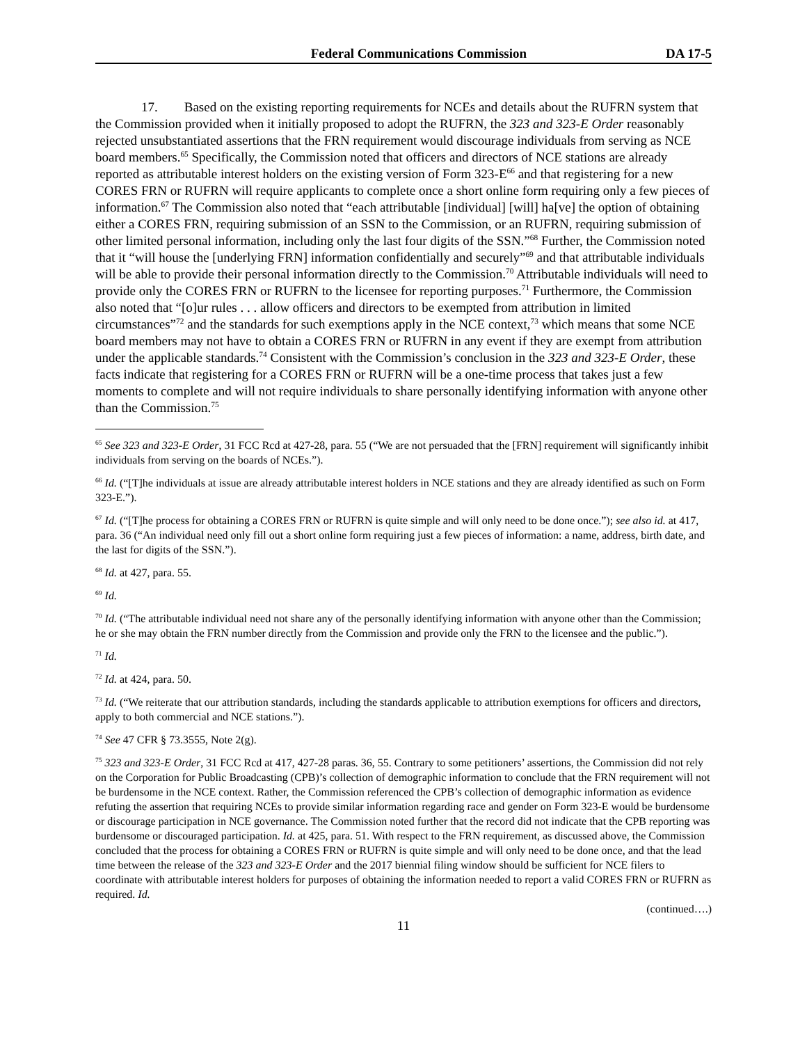Federal Communications Commission DA 17-5
17. Based on the existing reporting requirements for NCEs and details about the RUFRN system that the Commission provided when it initially proposed to adopt the RUFRN, the 323 and 323-E Order reasonably rejected unsubstantiated assertions that the FRN requirement would discourage individuals from serving as NCE board members.<sup>65</sup> Specifically, the Commission noted that officers and directors of NCE stations are already reported as attributable interest holders on the existing version of Form 323-E<sup>66</sup> and that registering for a new CORES FRN or RUFRN will require applicants to complete once a short online form requiring only a few pieces of information.<sup>67</sup> The Commission also noted that “each attributable [individual] [will] ha[ve] the option of obtaining either a CORES FRN, requiring submission of an SSN to the Commission, or an RUFRN, requiring submission of other limited personal information, including only the last four digits of the SSN.”<sup>68</sup> Further, the Commission noted that it “will house the [underlying FRN] information confidentially and securely”<sup>69</sup> and that attributable individuals will be able to provide their personal information directly to the Commission.<sup>70</sup> Attributable individuals will need to provide only the CORES FRN or RUFRN to the licensee for reporting purposes.<sup>71</sup> Furthermore, the Commission also noted that “[o]ur rules . . . allow officers and directors to be exempted from attribution in limited circumstances”<sup>72</sup> and the standards for such exemptions apply in the NCE context,<sup>73</sup> which means that some NCE board members may not have to obtain a CORES FRN or RUFRN in any event if they are exempt from attribution under the applicable standards.<sup>74</sup> Consistent with the Commission’s conclusion in the 323 and 323-E Order, these facts indicate that registering for a CORES FRN or RUFRN will be a one-time process that takes just a few moments to complete and will not require individuals to share personally identifying information with anyone other than the Commission.<sup>75</sup>
<sup>65</sup> See 323 and 323-E Order, 31 FCC Rcd at 427-28, para. 55 (“We are not persuaded that the [FRN] requirement will significantly inhibit individuals from serving on the boards of NCEs.”).
<sup>66</sup> Id. (“[T]he individuals at issue are already attributable interest holders in NCE stations and they are already identified as such on Form 323-E.”).
<sup>67</sup> Id. (“[T]he process for obtaining a CORES FRN or RUFRN is quite simple and will only need to be done once.”); see also id. at 417, para. 36 (“An individual need only fill out a short online form requiring just a few pieces of information: a name, address, birth date, and the last for digits of the SSN.”).
<sup>68</sup> Id. at 427, para. 55.
<sup>69</sup> Id.
<sup>70</sup> Id. (“The attributable individual need not share any of the personally identifying information with anyone other than the Commission; he or she may obtain the FRN number directly from the Commission and provide only the FRN to the licensee and the public.”).
<sup>71</sup> Id.
<sup>72</sup> Id. at 424, para. 50.
<sup>73</sup> Id. (“We reiterate that our attribution standards, including the standards applicable to attribution exemptions for officers and directors, apply to both commercial and NCE stations.”).
<sup>74</sup> See 47 CFR § 73.3555, Note 2(g).
<sup>75</sup> 323 and 323-E Order, 31 FCC Rcd at 417, 427-28 paras. 36, 55. Contrary to some petitioners’ assertions, the Commission did not rely on the Corporation for Public Broadcasting (CPB)’s collection of demographic information to conclude that the FRN requirement will not be burdensome in the NCE context. Rather, the Commission referenced the CPB’s collection of demographic information as evidence refuting the assertion that requiring NCEs to provide similar information regarding race and gender on Form 323-E would be burdensome or discourage participation in NCE governance. The Commission noted further that the record did not indicate that the CPB reporting was burdensome or discouraged participation. Id. at 425, para. 51. With respect to the FRN requirement, as discussed above, the Commission concluded that the process for obtaining a CORES FRN or RUFRN is quite simple and will only need to be done once, and that the lead time between the release of the 323 and 323-E Order and the 2017 biennial filing window should be sufficient for NCE filers to coordinate with attributable interest holders for purposes of obtaining the information needed to report a valid CORES FRN or RUFRN as required. Id.
(continued….)
11